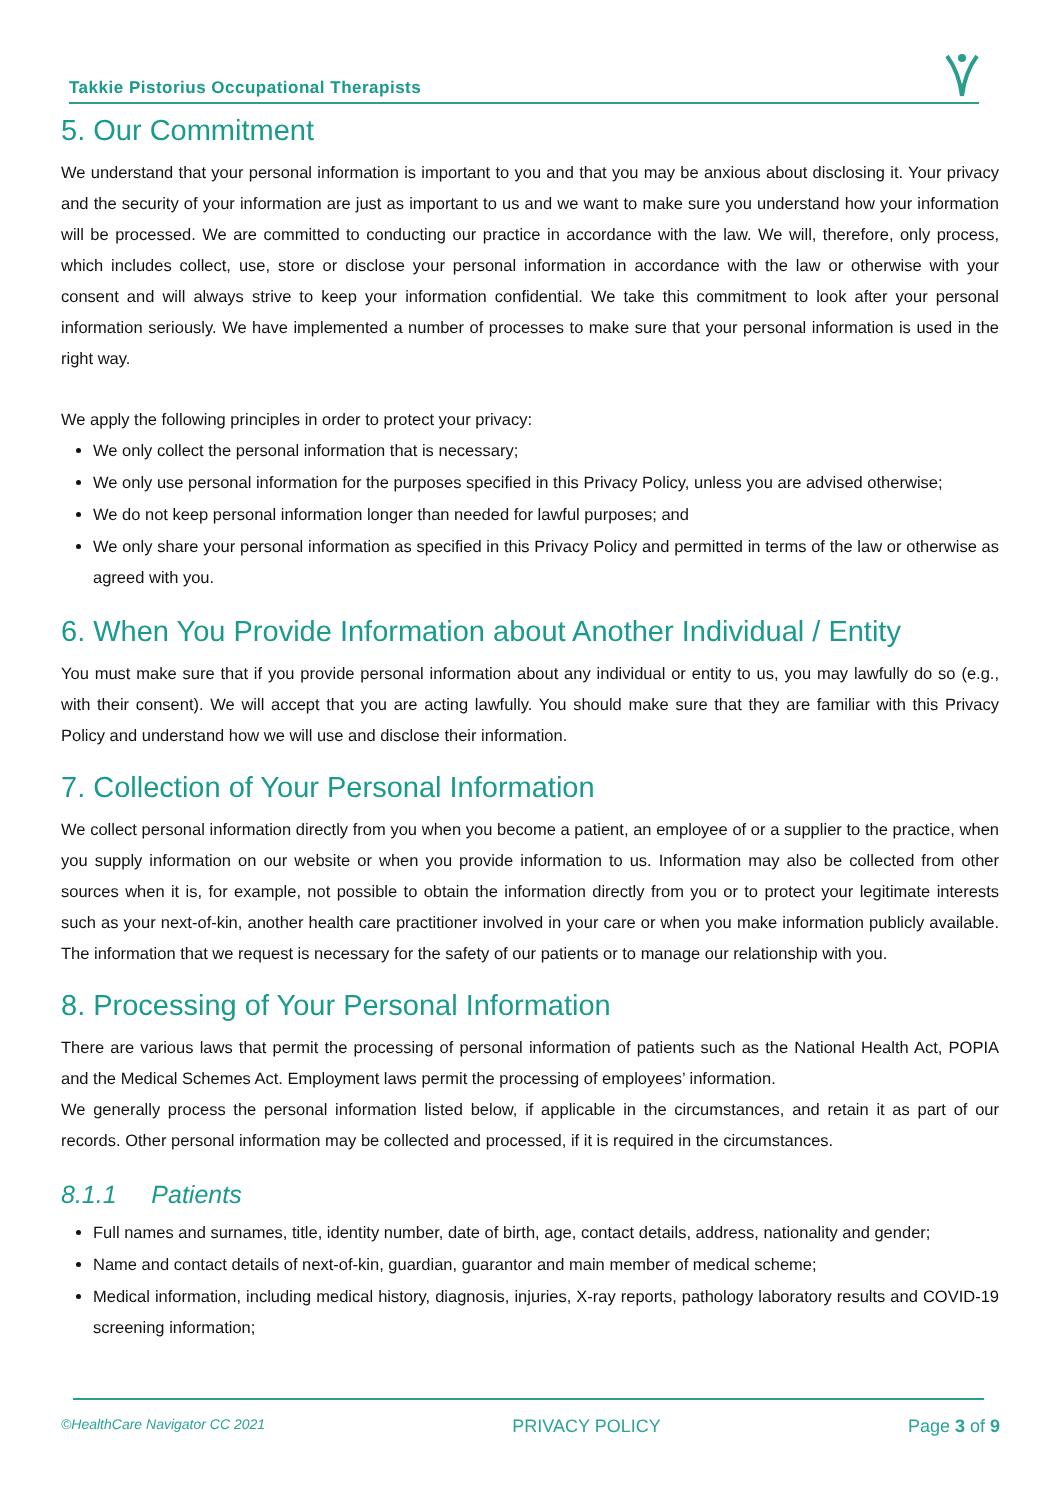Takkie Pistorius Occupational Therapists
5. Our Commitment
We understand that your personal information is important to you and that you may be anxious about disclosing it. Your privacy and the security of your information are just as important to us and we want to make sure you understand how your information will be processed. We are committed to conducting our practice in accordance with the law. We will, therefore, only process, which includes collect, use, store or disclose your personal information in accordance with the law or otherwise with your consent and will always strive to keep your information confidential. We take this commitment to look after your personal information seriously. We have implemented a number of processes to make sure that your personal information is used in the right way.
We apply the following principles in order to protect your privacy:
We only collect the personal information that is necessary;
We only use personal information for the purposes specified in this Privacy Policy, unless you are advised otherwise;
We do not keep personal information longer than needed for lawful purposes; and
We only share your personal information as specified in this Privacy Policy and permitted in terms of the law or otherwise as agreed with you.
6. When You Provide Information about Another Individual / Entity
You must make sure that if you provide personal information about any individual or entity to us, you may lawfully do so (e.g., with their consent). We will accept that you are acting lawfully. You should make sure that they are familiar with this Privacy Policy and understand how we will use and disclose their information.
7. Collection of Your Personal Information
We collect personal information directly from you when you become a patient, an employee of or a supplier to the practice, when you supply information on our website or when you provide information to us. Information may also be collected from other sources when it is, for example, not possible to obtain the information directly from you or to protect your legitimate interests such as your next-of-kin, another health care practitioner involved in your care or when you make information publicly available. The information that we request is necessary for the safety of our patients or to manage our relationship with you.
8. Processing of Your Personal Information
There are various laws that permit the processing of personal information of patients such as the National Health Act, POPIA and the Medical Schemes Act. Employment laws permit the processing of employees’ information.
We generally process the personal information listed below, if applicable in the circumstances, and retain it as part of our records. Other personal information may be collected and processed, if it is required in the circumstances.
8.1.1 Patients
Full names and surnames, title, identity number, date of birth, age, contact details, address, nationality and gender;
Name and contact details of next-of-kin, guardian, guarantor and main member of medical scheme;
Medical information, including medical history, diagnosis, injuries, X-ray reports, pathology laboratory results and COVID-19 screening information;
©HealthCare Navigator CC 2021 PRIVACY POLICY Page 3 of 9